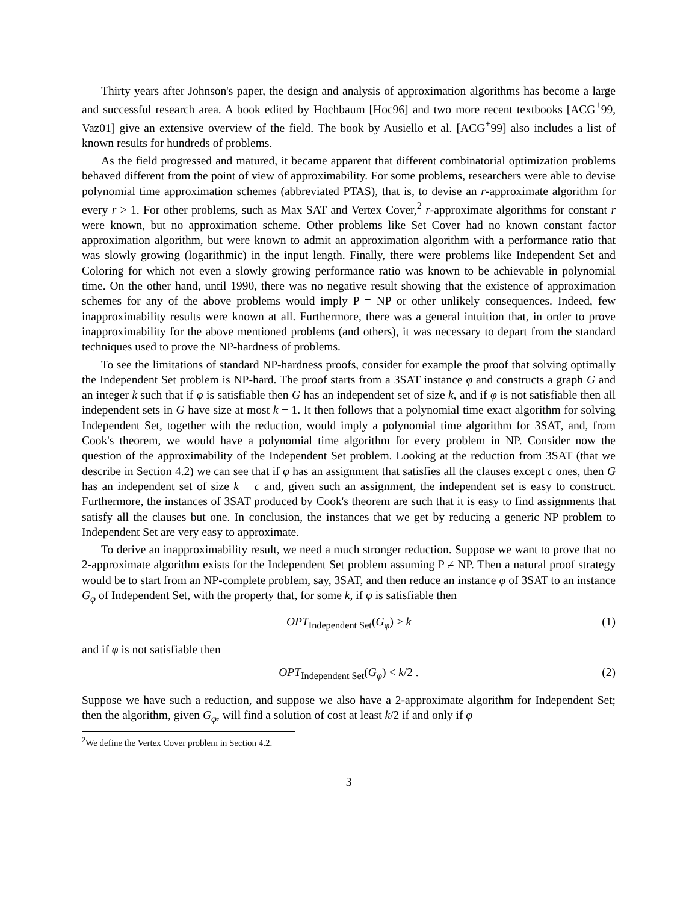Thirty years after Johnson's paper, the design and analysis of approximation algorithms has become a large and successful research area. A book edited by Hochbaum [Hoc96] and two more recent textbooks [ACG<sup>+</sup>99, Vaz01] give an extensive overview of the field. The book by Ausiello et al. [ACG<sup>+</sup>99] also includes a list of known results for hundreds of problems.
As the field progressed and matured, it became apparent that different combinatorial optimization problems behaved different from the point of view of approximability. For some problems, researchers were able to devise polynomial time approximation schemes (abbreviated PTAS), that is, to devise an r-approximate algorithm for every r > 1. For other problems, such as Max SAT and Vertex Cover,<sup>2</sup> r-approximate algorithms for constant r were known, but no approximation scheme. Other problems like Set Cover had no known constant factor approximation algorithm, but were known to admit an approximation algorithm with a performance ratio that was slowly growing (logarithmic) in the input length. Finally, there were problems like Independent Set and Coloring for which not even a slowly growing performance ratio was known to be achievable in polynomial time. On the other hand, until 1990, there was no negative result showing that the existence of approximation schemes for any of the above problems would imply P = NP or other unlikely consequences. Indeed, few inapproximability results were known at all. Furthermore, there was a general intuition that, in order to prove inapproximability for the above mentioned problems (and others), it was necessary to depart from the standard techniques used to prove the NP-hardness of problems.
To see the limitations of standard NP-hardness proofs, consider for example the proof that solving optimally the Independent Set problem is NP-hard. The proof starts from a 3SAT instance φ and constructs a graph G and an integer k such that if φ is satisfiable then G has an independent set of size k, and if φ is not satisfiable then all independent sets in G have size at most k − 1. It then follows that a polynomial time exact algorithm for solving Independent Set, together with the reduction, would imply a polynomial time algorithm for 3SAT, and, from Cook's theorem, we would have a polynomial time algorithm for every problem in NP. Consider now the question of the approximability of the Independent Set problem. Looking at the reduction from 3SAT (that we describe in Section 4.2) we can see that if φ has an assignment that satisfies all the clauses except c ones, then G has an independent set of size k − c and, given such an assignment, the independent set is easy to construct. Furthermore, the instances of 3SAT produced by Cook's theorem are such that it is easy to find assignments that satisfy all the clauses but one. In conclusion, the instances that we get by reducing a generic NP problem to Independent Set are very easy to approximate.
To derive an inapproximability result, we need a much stronger reduction. Suppose we want to prove that no 2-approximate algorithm exists for the Independent Set problem assuming P ≠ NP. Then a natural proof strategy would be to start from an NP-complete problem, say, 3SAT, and then reduce an instance φ of 3SAT to an instance G<sub>φ</sub> of Independent Set, with the property that, for some k, if φ is satisfiable then
OPT<sub>Independent Set</sub>(G<sub>φ</sub>) ≥ k (1)
and if φ is not satisfiable then
OPT<sub>Independent Set</sub>(G<sub>φ</sub>) < k/2 . (2)
Suppose we have such a reduction, and suppose we also have a 2-approximate algorithm for Independent Set; then the algorithm, given G<sub>φ</sub>, will find a solution of cost at least k/2 if and only if φ
<sup>2</sup> We define the Vertex Cover problem in Section 4.2.
3